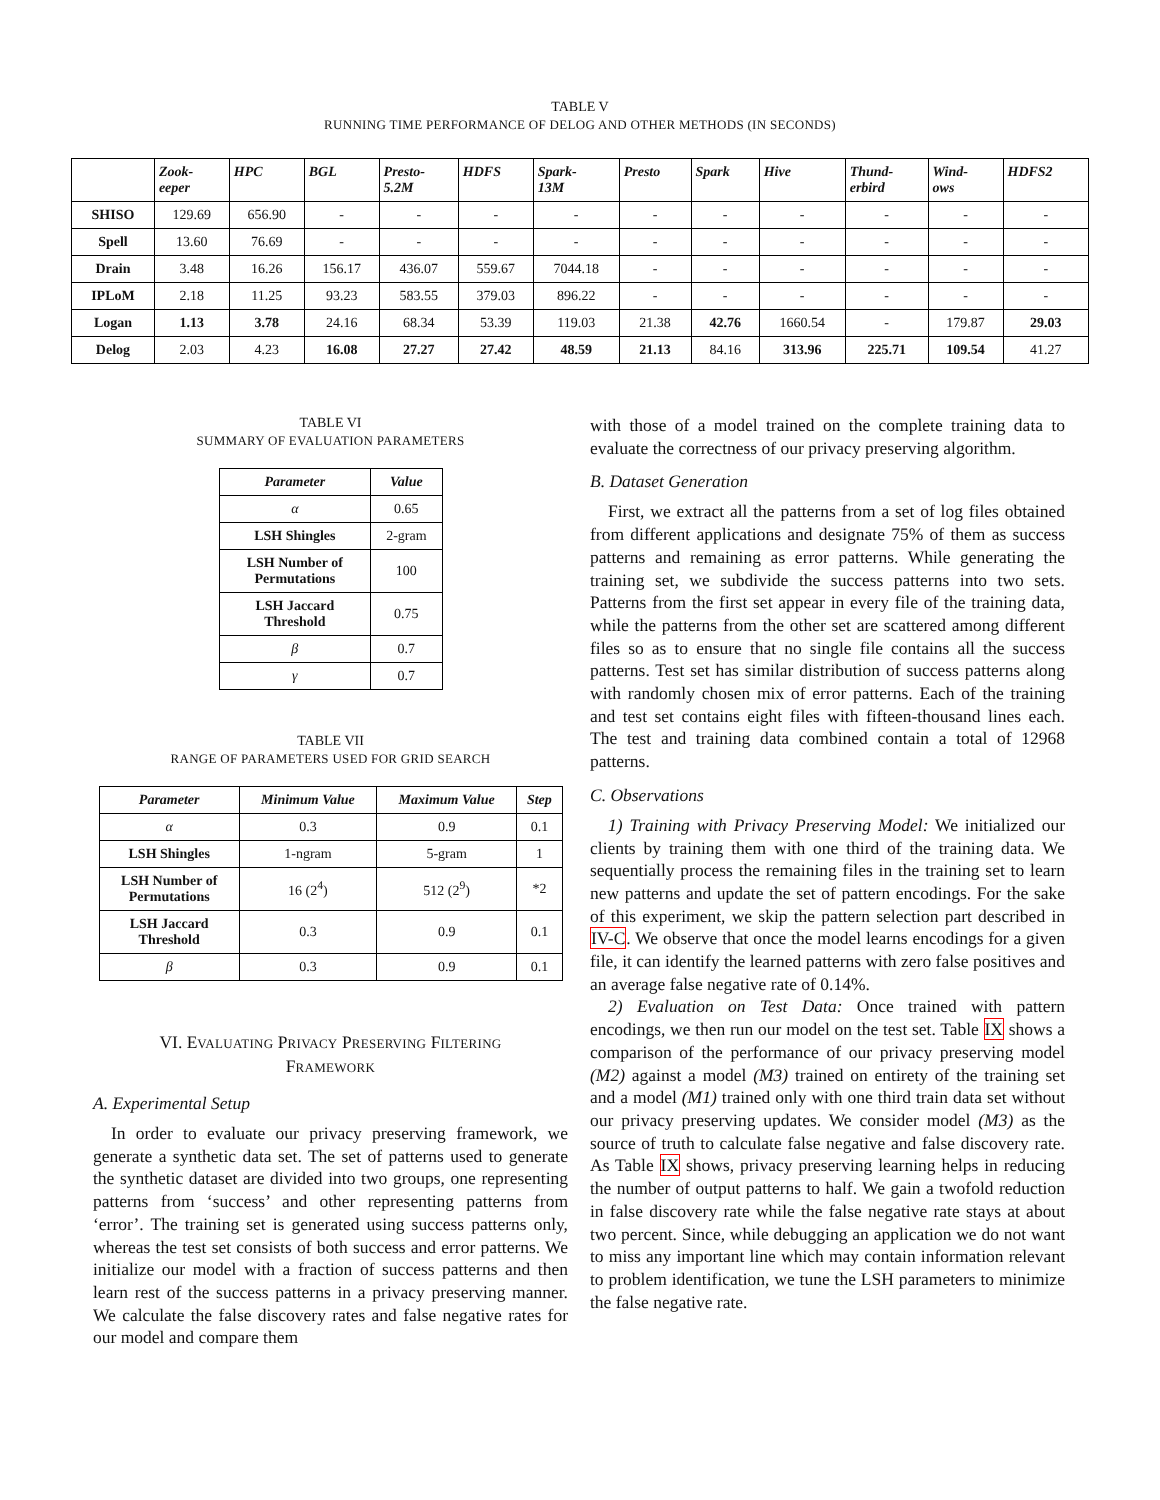TABLE V
RUNNING TIME PERFORMANCE OF DELOG AND OTHER METHODS (IN SECONDS)
| | Zook- eeper | HPC | BGL | Presto- 5.2M | HDFS | Spark- 13M | Presto | Spark | Hive | Thund- erbird | Wind- ows | HDFS2 |
| --- | --- | --- | --- | --- | --- | --- | --- | --- | --- | --- | --- | --- |
| SHISO | 129.69 | 656.90 | - | - | - | - | - | - | - | - | - | - |
| Spell | 13.60 | 76.69 | - | - | - | - | - | - | - | - | - | - |
| Drain | 3.48 | 16.26 | 156.17 | 436.07 | 559.67 | 7044.18 | - | - | - | - | - | - |
| IPLoM | 2.18 | 11.25 | 93.23 | 583.55 | 379.03 | 896.22 | - | - | - | - | - | - |
| Logan | 1.13 | 3.78 | 24.16 | 68.34 | 53.39 | 119.03 | 21.38 | 42.76 | 1660.54 | - | 179.87 | 29.03 |
| Delog | 2.03 | 4.23 | 16.08 | 27.27 | 27.42 | 48.59 | 21.13 | 84.16 | 313.96 | 225.71 | 109.54 | 41.27 |
TABLE VI
SUMMARY OF EVALUATION PARAMETERS
| Parameter | Value |
| --- | --- |
| α | 0.65 |
| LSH Shingles | 2-gram |
| LSH Number of Permutations | 100 |
| LSH Jaccard Threshold | 0.75 |
| β | 0.7 |
| γ | 0.7 |
TABLE VII
RANGE OF PARAMETERS USED FOR GRID SEARCH
| Parameter | Minimum Value | Maximum Value | Step |
| --- | --- | --- | --- |
| α | 0.3 | 0.9 | 0.1 |
| LSH Shingles | 1-ngram | 5-gram | 1 |
| LSH Number of Permutations | 16 (2<sup>4</sup>) | 512 (2<sup>9</sup>) | *2 |
| LSH Jaccard Threshold | 0.3 | 0.9 | 0.1 |
| β | 0.3 | 0.9 | 0.1 |
VI. EVALUATING PRIVACY PRESERVING FILTERING
FRAMEWORK
A. Experimental Setup
In order to evaluate our privacy preserving framework, we generate a synthetic data set. The set of patterns used to generate the synthetic dataset are divided into two groups, one representing patterns from ‘success’ and other representing patterns from ‘error’. The training set is generated using success patterns only, whereas the test set consists of both success and error patterns. We initialize our model with a fraction of success patterns and then learn rest of the success patterns in a privacy preserving manner. We calculate the false discovery rates and false negative rates for our model and compare them
with those of a model trained on the complete training data to evaluate the correctness of our privacy preserving algorithm.
B. Dataset Generation
First, we extract all the patterns from a set of log files obtained from different applications and designate 75% of them as success patterns and remaining as error patterns. While generating the training set, we subdivide the success patterns into two sets. Patterns from the first set appear in every file of the training data, while the patterns from the other set are scattered among different files so as to ensure that no single file contains all the success patterns. Test set has similar distribution of success patterns along with randomly chosen mix of error patterns. Each of the training and test set contains eight files with fifteen-thousand lines each. The test and training data combined contain a total of 12968 patterns.
C. Observations
1) Training with Privacy Preserving Model: We initialized our clients by training them with one third of the training data. We sequentially process the remaining files in the training set to learn new patterns and update the set of pattern encodings. For the sake of this experiment, we skip the pattern selection part described in IV-C. We observe that once the model learns encodings for a given file, it can identify the learned patterns with zero false positives and an average false negative rate of 0.14%.
2) Evaluation on Test Data: Once trained with pattern encodings, we then run our model on the test set. Table IX shows a comparison of the performance of our privacy preserving model (M2) against a model (M3) trained on entirety of the training set and a model (M1) trained only with one third train data set without our privacy preserving updates. We consider model (M3) as the source of truth to calculate false negative and false discovery rate. As Table IX shows, privacy preserving learning helps in reducing the number of output patterns to half. We gain a twofold reduction in false discovery rate while the false negative rate stays at about two percent. Since, while debugging an application we do not want to miss any important line which may contain information relevant to problem identification, we tune the LSH parameters to minimize the false negative rate.